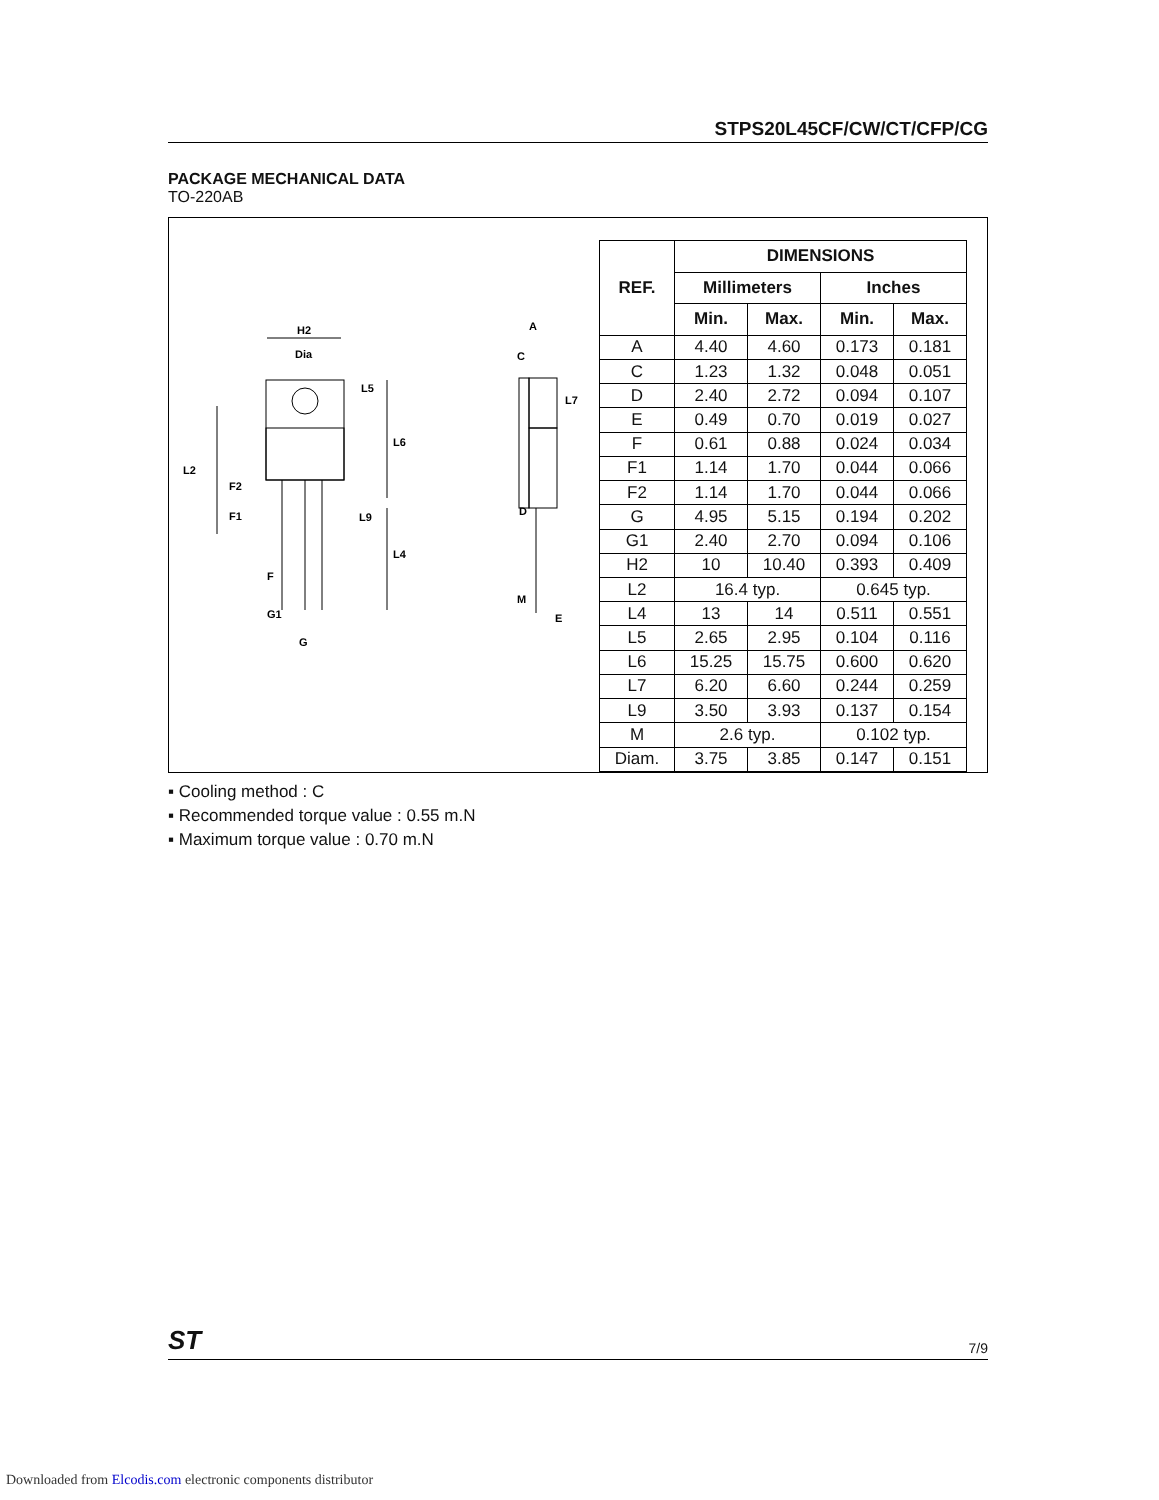STPS20L45CF/CW/CT/CFP/CG
PACKAGE MECHANICAL DATA
TO-220AB
H2
Dia
L5
L6
L2
F2
F1
L9
L4
F
G1
G
A
C
L7
D
M
E
| REF. | DIMENSIONS | | | |
| --- | --- | --- | --- | --- |
| | Millimeters | | Inches | |
| | Min. | Max. | Min. | Max. |
| A | 4.40 | 4.60 | 0.173 | 0.181 |
| C | 1.23 | 1.32 | 0.048 | 0.051 |
| D | 2.40 | 2.72 | 0.094 | 0.107 |
| E | 0.49 | 0.70 | 0.019 | 0.027 |
| F | 0.61 | 0.88 | 0.024 | 0.034 |
| F1 | 1.14 | 1.70 | 0.044 | 0.066 |
| F2 | 1.14 | 1.70 | 0.044 | 0.066 |
| G | 4.95 | 5.15 | 0.194 | 0.202 |
| G1 | 2.40 | 2.70 | 0.094 | 0.106 |
| H2 | 10 | 10.40 | 0.393 | 0.409 |
| L2 | 16.4 typ. | | 0.645 typ. | |
| L4 | 13 | 14 | 0.511 | 0.551 |
| L5 | 2.65 | 2.95 | 0.104 | 0.116 |
| L6 | 15.25 | 15.75 | 0.600 | 0.620 |
| L7 | 6.20 | 6.60 | 0.244 | 0.259 |
| L9 | 3.50 | 3.93 | 0.137 | 0.154 |
| M | 2.6 typ. | | 0.102 typ. | |
| Diam. | 3.75 | 3.85 | 0.147 | 0.151 |
▪ Cooling method : C
▪ Recommended torque value : 0.55 m.N
▪ Maximum torque value : 0.70 m.N
ST 7/9
Downloaded from Elcodis.com electronic components distributor